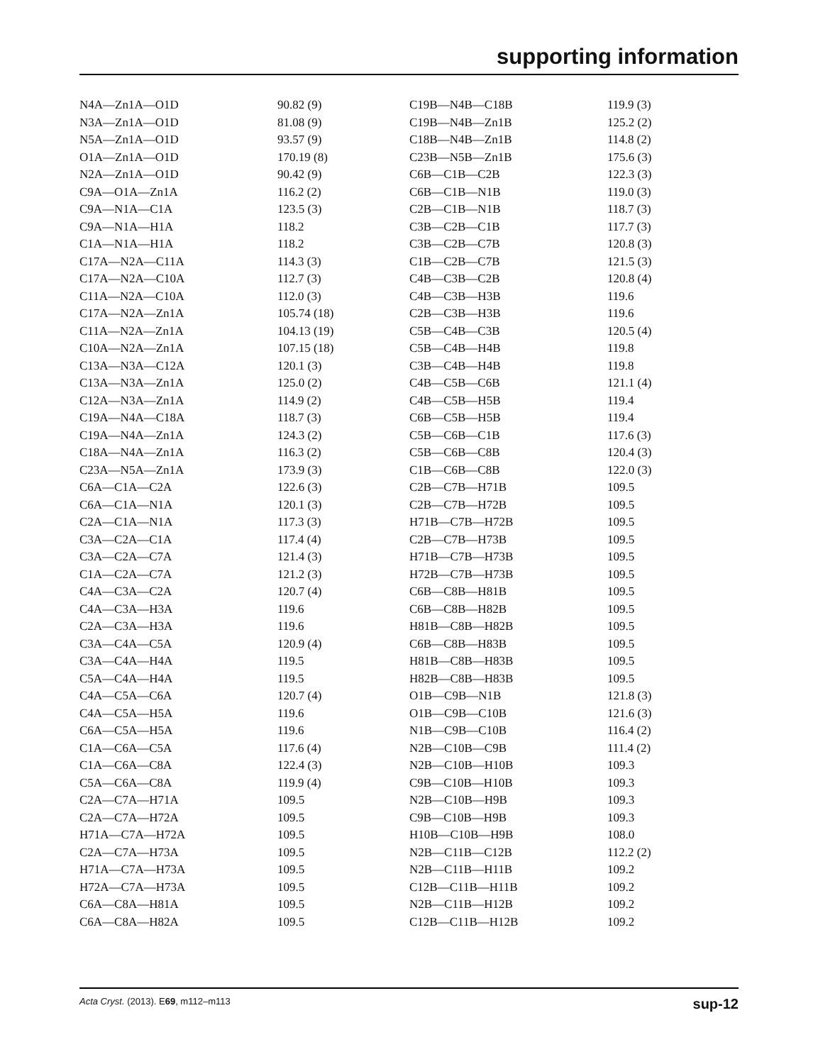supporting information
| N4A—Zn1A—O1D | 90.82 (9) |
| N3A—Zn1A—O1D | 81.08 (9) |
| N5A—Zn1A—O1D | 93.57 (9) |
| O1A—Zn1A—O1D | 170.19 (8) |
| N2A—Zn1A—O1D | 90.42 (9) |
| C9A—O1A—Zn1A | 116.2 (2) |
| C9A—N1A—C1A | 123.5 (3) |
| C9A—N1A—H1A | 118.2 |
| C1A—N1A—H1A | 118.2 |
| C17A—N2A—C11A | 114.3 (3) |
| C17A—N2A—C10A | 112.7 (3) |
| C11A—N2A—C10A | 112.0 (3) |
| C17A—N2A—Zn1A | 105.74 (18) |
| C11A—N2A—Zn1A | 104.13 (19) |
| C10A—N2A—Zn1A | 107.15 (18) |
| C13A—N3A—C12A | 120.1 (3) |
| C13A—N3A—Zn1A | 125.0 (2) |
| C12A—N3A—Zn1A | 114.9 (2) |
| C19A—N4A—C18A | 118.7 (3) |
| C19A—N4A—Zn1A | 124.3 (2) |
| C18A—N4A—Zn1A | 116.3 (2) |
| C23A—N5A—Zn1A | 173.9 (3) |
| C6A—C1A—C2A | 122.6 (3) |
| C6A—C1A—N1A | 120.1 (3) |
| C2A—C1A—N1A | 117.3 (3) |
| C3A—C2A—C1A | 117.4 (4) |
| C3A—C2A—C7A | 121.4 (3) |
| C1A—C2A—C7A | 121.2 (3) |
| C4A—C3A—C2A | 120.7 (4) |
| C4A—C3A—H3A | 119.6 |
| C2A—C3A—H3A | 119.6 |
| C3A—C4A—C5A | 120.9 (4) |
| C3A—C4A—H4A | 119.5 |
| C5A—C4A—H4A | 119.5 |
| C4A—C5A—C6A | 120.7 (4) |
| C4A—C5A—H5A | 119.6 |
| C6A—C5A—H5A | 119.6 |
| C1A—C6A—C5A | 117.6 (4) |
| C1A—C6A—C8A | 122.4 (3) |
| C5A—C6A—C8A | 119.9 (4) |
| C2A—C7A—H71A | 109.5 |
| C2A—C7A—H72A | 109.5 |
| H71A—C7A—H72A | 109.5 |
| C2A—C7A—H73A | 109.5 |
| H71A—C7A—H73A | 109.5 |
| H72A—C7A—H73A | 109.5 |
| C6A—C8A—H81A | 109.5 |
| C6A—C8A—H82A | 109.5 |
| C19B—N4B—C18B | 119.9 (3) |
| C19B—N4B—Zn1B | 125.2 (2) |
| C18B—N4B—Zn1B | 114.8 (2) |
| C23B—N5B—Zn1B | 175.6 (3) |
| C6B—C1B—C2B | 122.3 (3) |
| C6B—C1B—N1B | 119.0 (3) |
| C2B—C1B—N1B | 118.7 (3) |
| C3B—C2B—C1B | 117.7 (3) |
| C3B—C2B—C7B | 120.8 (3) |
| C1B—C2B—C7B | 121.5 (3) |
| C4B—C3B—C2B | 120.8 (4) |
| C4B—C3B—H3B | 119.6 |
| C2B—C3B—H3B | 119.6 |
| C5B—C4B—C3B | 120.5 (4) |
| C5B—C4B—H4B | 119.8 |
| C3B—C4B—H4B | 119.8 |
| C4B—C5B—C6B | 121.1 (4) |
| C4B—C5B—H5B | 119.4 |
| C6B—C5B—H5B | 119.4 |
| C5B—C6B—C1B | 117.6 (3) |
| C5B—C6B—C8B | 120.4 (3) |
| C1B—C6B—C8B | 122.0 (3) |
| C2B—C7B—H71B | 109.5 |
| C2B—C7B—H72B | 109.5 |
| H71B—C7B—H72B | 109.5 |
| C2B—C7B—H73B | 109.5 |
| H71B—C7B—H73B | 109.5 |
| H72B—C7B—H73B | 109.5 |
| C6B—C8B—H81B | 109.5 |
| C6B—C8B—H82B | 109.5 |
| H81B—C8B—H82B | 109.5 |
| C6B—C8B—H83B | 109.5 |
| H81B—C8B—H83B | 109.5 |
| H82B—C8B—H83B | 109.5 |
| O1B—C9B—N1B | 121.8 (3) |
| O1B—C9B—C10B | 121.6 (3) |
| N1B—C9B—C10B | 116.4 (2) |
| N2B—C10B—C9B | 111.4 (2) |
| N2B—C10B—H10B | 109.3 |
| C9B—C10B—H10B | 109.3 |
| N2B—C10B—H9B | 109.3 |
| C9B—C10B—H9B | 109.3 |
| H10B—C10B—H9B | 108.0 |
| N2B—C11B—C12B | 112.2 (2) |
| N2B—C11B—H11B | 109.2 |
| C12B—C11B—H11B | 109.2 |
| N2B—C11B—H12B | 109.2 |
| C12B—C11B—H12B | 109.2 |
Acta Cryst. (2013). E69, m112–m113 sup-12